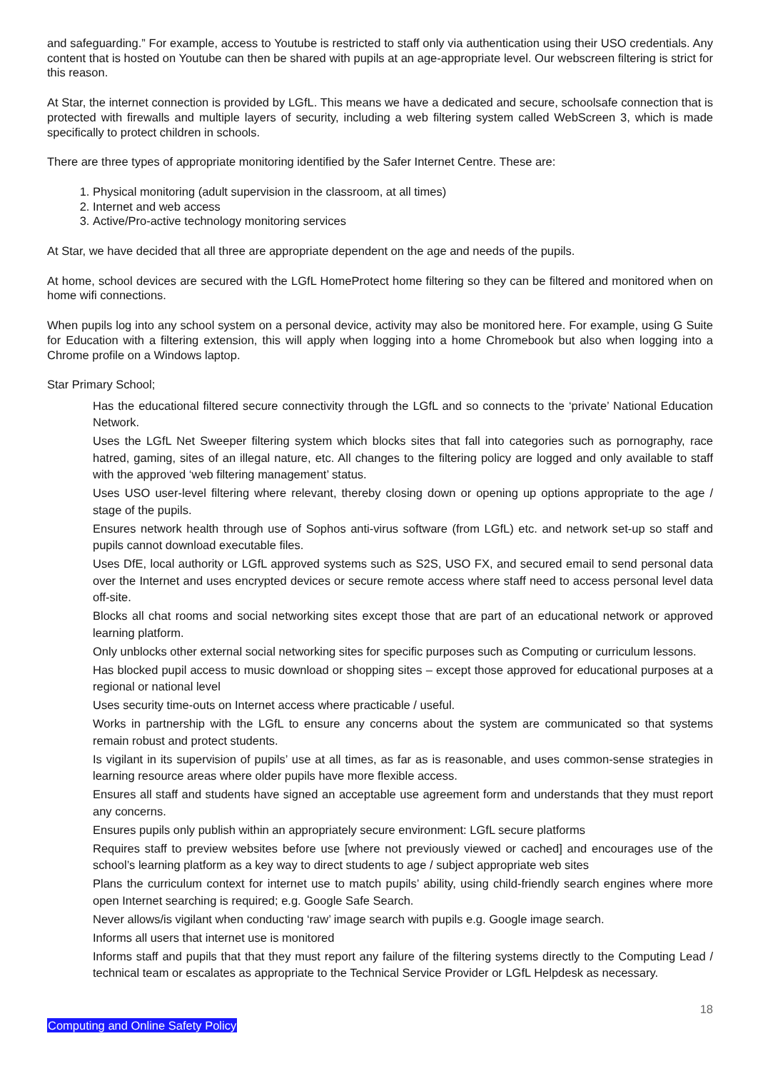and safeguarding.” For example, access to Youtube is restricted to staff only via authentication using their USO credentials. Any content that is hosted on Youtube can then be shared with pupils at an age-appropriate level. Our webscreen filtering is strict for this reason.
At Star, the internet connection is provided by LGfL. This means we have a dedicated and secure, schoolsafe connection that is protected with firewalls and multiple layers of security, including a web filtering system called WebScreen 3, which is made specifically to protect children in schools.
There are three types of appropriate monitoring identified by the Safer Internet Centre. These are:
1. Physical monitoring (adult supervision in the classroom, at all times)
2. Internet and web access
3. Active/Pro-active technology monitoring services
At Star, we have decided that all three are appropriate dependent on the age and needs of the pupils.
At home, school devices are secured with the LGfL HomeProtect home filtering so they can be filtered and monitored when on home wifi connections.
When pupils log into any school system on a personal device, activity may also be monitored here. For example, using G Suite for Education with a filtering extension, this will apply when logging into a home Chromebook but also when logging into a Chrome profile on a Windows laptop.
Star Primary School;
Has the educational filtered secure connectivity through the LGfL and so connects to the ‘private’ National Education Network.
Uses the LGfL Net Sweeper filtering system which blocks sites that fall into categories such as pornography, race hatred, gaming, sites of an illegal nature, etc. All changes to the filtering policy are logged and only available to staff with the approved ‘web filtering management’ status.
Uses USO user-level filtering where relevant, thereby closing down or opening up options appropriate to the age / stage of the pupils.
Ensures network health through use of Sophos anti-virus software (from LGfL) etc. and network set-up so staff and pupils cannot download executable files.
Uses DfE, local authority or LGfL approved systems such as S2S, USO FX, and secured email to send personal data over the Internet and uses encrypted devices or secure remote access where staff need to access personal level data off-site.
Blocks all chat rooms and social networking sites except those that are part of an educational network or approved learning platform.
Only unblocks other external social networking sites for specific purposes such as Computing or curriculum lessons.
Has blocked pupil access to music download or shopping sites – except those approved for educational purposes at a regional or national level
Uses security time-outs on Internet access where practicable / useful.
Works in partnership with the LGfL to ensure any concerns about the system are communicated so that systems remain robust and protect students.
Is vigilant in its supervision of pupils’ use at all times, as far as is reasonable, and uses common-sense strategies in learning resource areas where older pupils have more flexible access.
Ensures all staff and students have signed an acceptable use agreement form and understands that they must report any concerns.
Ensures pupils only publish within an appropriately secure environment: LGfL secure platforms
Requires staff to preview websites before use [where not previously viewed or cached] and encourages use of the school’s learning platform as a key way to direct students to age / subject appropriate web sites
Plans the curriculum context for internet use to match pupils’ ability, using child-friendly search engines where more open Internet searching is required; e.g. Google Safe Search.
Never allows/is vigilant when conducting ‘raw’ image search with pupils e.g. Google image search.
Informs all users that internet use is monitored
Informs staff and pupils that that they must report any failure of the filtering systems directly to the Computing Lead / technical team or escalates as appropriate to the Technical Service Provider or LGfL Helpdesk as necessary.
18
Computing and Online Safety Policy